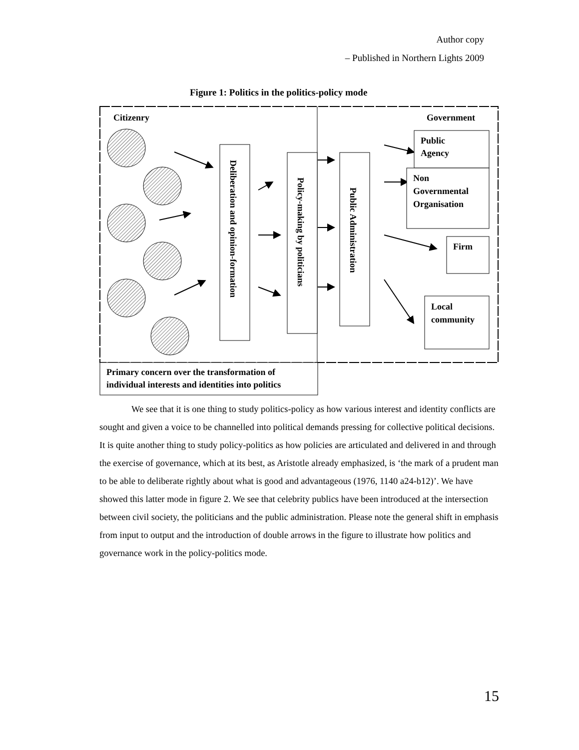Author copy
– Published in Northern Lights 2009
Figure 1: Politics in the politics-policy mode
Citizenry
Government
Deliberation and opinion-formation
Policy-making by politicians
Public Administration
Public
Agency
Non
Governmental
Organisation
Firm
Local
community
Primary concern over the transformation of
individual interests and identities into politics
We see that it is one thing to study politics-policy as how various interest and identity conflicts are sought and given a voice to be channelled into political demands pressing for collective political decisions. It is quite another thing to study policy-politics as how policies are articulated and delivered in and through the exercise of governance, which at its best, as Aristotle already emphasized, is ‘the mark of a prudent man to be able to deliberate rightly about what is good and advantageous (1976, 1140 a24-b12)’. We have showed this latter mode in figure 2. We see that celebrity publics have been introduced at the intersection between civil society, the politicians and the public administration. Please note the general shift in emphasis from input to output and the introduction of double arrows in the figure to illustrate how politics and governance work in the policy-politics mode.
15